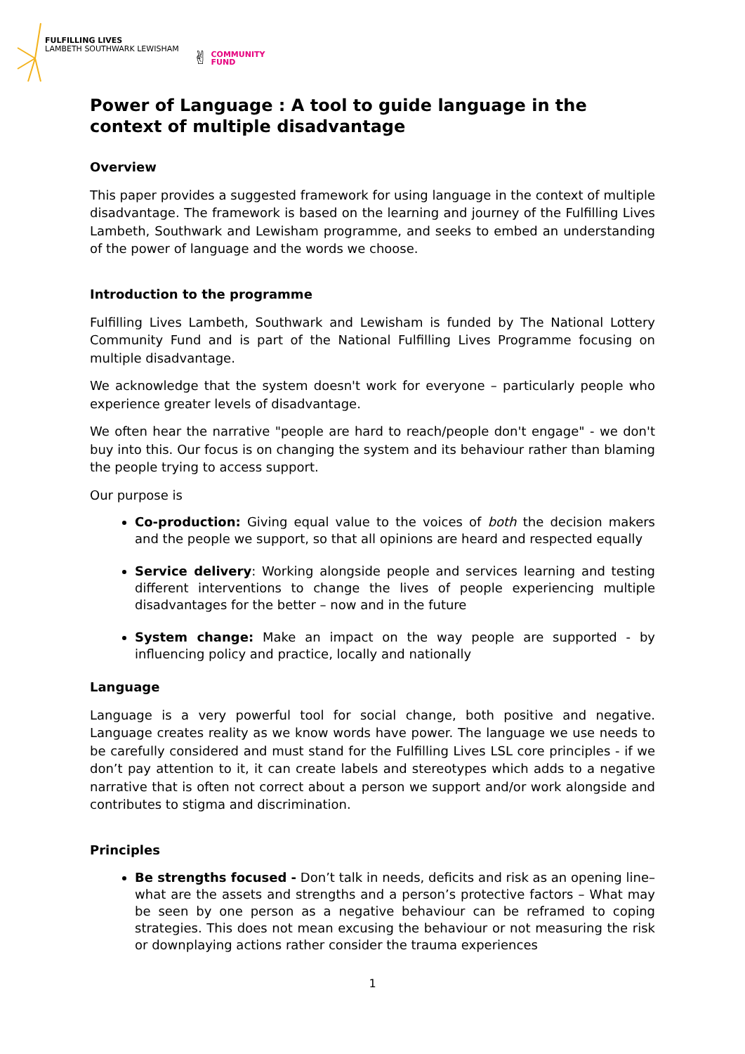FULFILLING LIVES
LAMBETH SOUTHWARK LEWISHAM
✌ COMMUNITY
FUND
Power of Language : A tool to guide language in the context of multiple disadvantage
Overview
This paper provides a suggested framework for using language in the context of multiple disadvantage. The framework is based on the learning and journey of the Fulfilling Lives Lambeth, Southwark and Lewisham programme, and seeks to embed an understanding of the power of language and the words we choose.
Introduction to the programme
Fulfilling Lives Lambeth, Southwark and Lewisham is funded by The National Lottery Community Fund and is part of the National Fulfilling Lives Programme focusing on multiple disadvantage.
We acknowledge that the system doesn't work for everyone – particularly people who experience greater levels of disadvantage.
We often hear the narrative "people are hard to reach/people don't engage" - we don't buy into this. Our focus is on changing the system and its behaviour rather than blaming the people trying to access support.
Our purpose is
Co-production: Giving equal value to the voices of both the decision makers and the people we support, so that all opinions are heard and respected equally
Service delivery: Working alongside people and services learning and testing different interventions to change the lives of people experiencing multiple disadvantages for the better – now and in the future
System change: Make an impact on the way people are supported - by influencing policy and practice, locally and nationally
Language
Language is a very powerful tool for social change, both positive and negative. Language creates reality as we know words have power. The language we use needs to be carefully considered and must stand for the Fulfilling Lives LSL core principles - if we don’t pay attention to it, it can create labels and stereotypes which adds to a negative narrative that is often not correct about a person we support and/or work alongside and contributes to stigma and discrimination.
Principles
Be strengths focused - Don’t talk in needs, deficits and risk as an opening line– what are the assets and strengths and a person’s protective factors – What may be seen by one person as a negative behaviour can be reframed to coping strategies. This does not mean excusing the behaviour or not measuring the risk or downplaying actions rather consider the trauma experiences
1